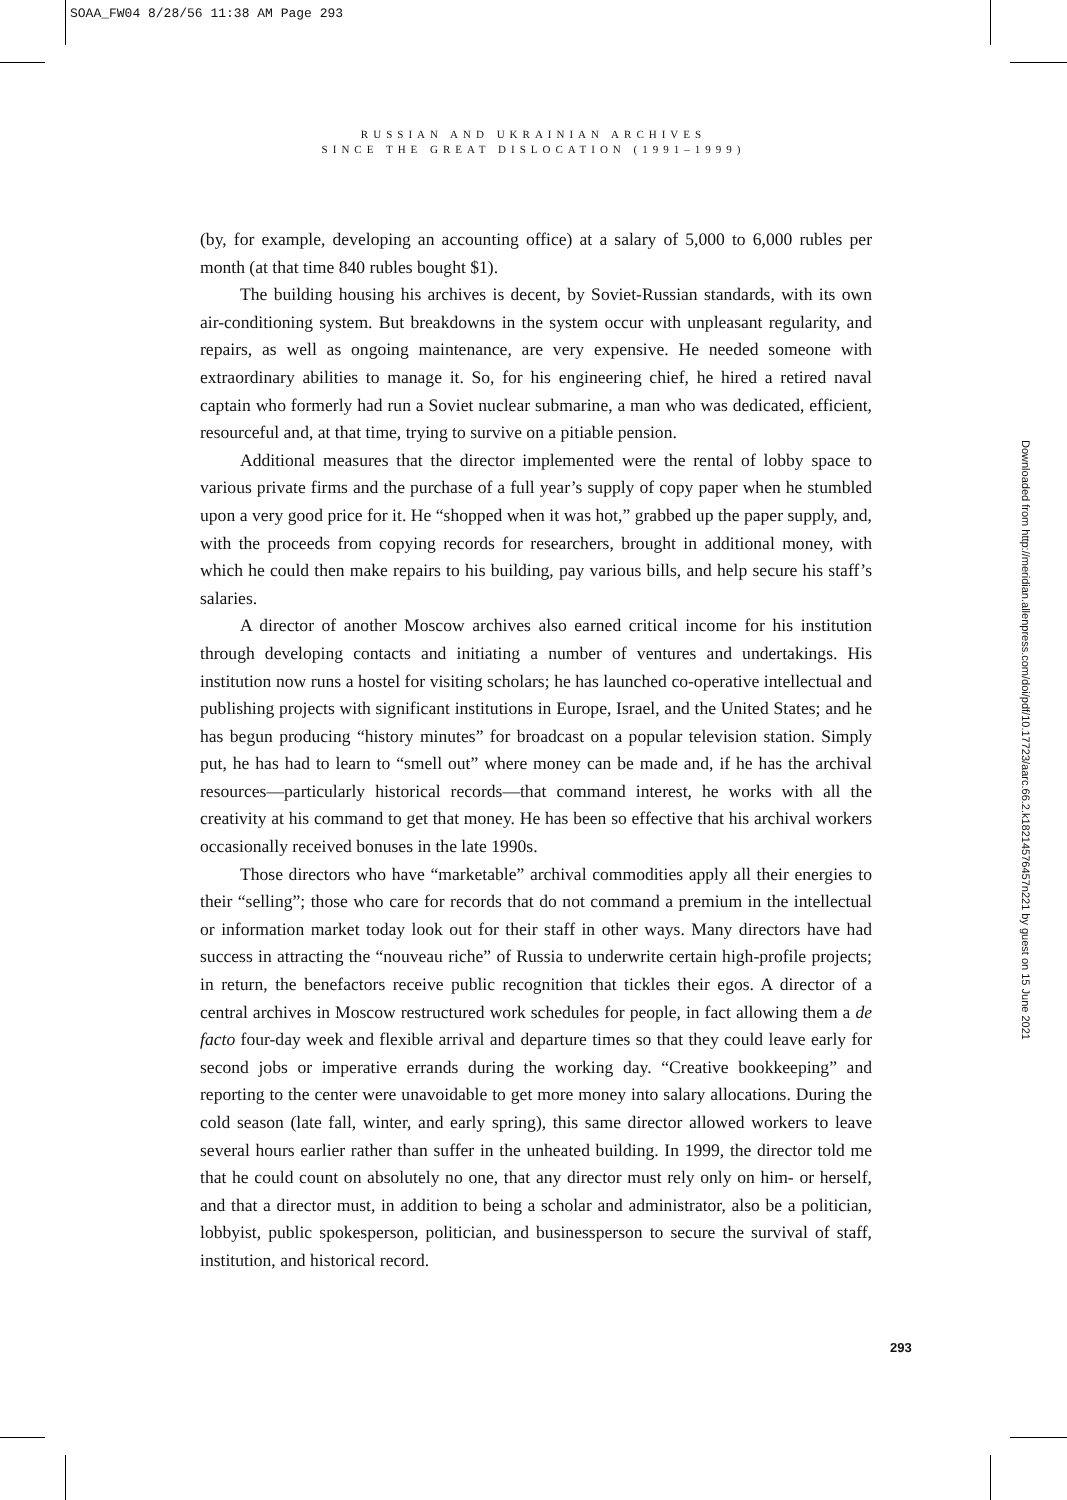SOAA_FW04 8/28/56 11:38 AM Page 293
RUSSIAN AND UKRAINIAN ARCHIVES
SINCE THE GREAT DISLOCATION (1991–1999)
(by, for example, developing an accounting office) at a salary of 5,000 to 6,000 rubles per month (at that time 840 rubles bought $1).
The building housing his archives is decent, by Soviet-Russian standards, with its own air-conditioning system. But breakdowns in the system occur with unpleasant regularity, and repairs, as well as ongoing maintenance, are very expensive. He needed someone with extraordinary abilities to manage it. So, for his engineering chief, he hired a retired naval captain who formerly had run a Soviet nuclear submarine, a man who was dedicated, efficient, resourceful and, at that time, trying to survive on a pitiable pension.
Additional measures that the director implemented were the rental of lobby space to various private firms and the purchase of a full year’s supply of copy paper when he stumbled upon a very good price for it. He “shopped when it was hot,” grabbed up the paper supply, and, with the proceeds from copying records for researchers, brought in additional money, with which he could then make repairs to his building, pay various bills, and help secure his staff’s salaries.
A director of another Moscow archives also earned critical income for his institution through developing contacts and initiating a number of ventures and undertakings. His institution now runs a hostel for visiting scholars; he has launched co-operative intellectual and publishing projects with significant institutions in Europe, Israel, and the United States; and he has begun producing “history minutes” for broadcast on a popular television station. Simply put, he has had to learn to “smell out” where money can be made and, if he has the archival resources—particularly historical records—that command interest, he works with all the creativity at his command to get that money. He has been so effective that his archival workers occasionally received bonuses in the late 1990s.
Those directors who have “marketable” archival commodities apply all their energies to their “selling”; those who care for records that do not command a premium in the intellectual or information market today look out for their staff in other ways. Many directors have had success in attracting the “nouveau riche” of Russia to underwrite certain high-profile projects; in return, the benefactors receive public recognition that tickles their egos. A director of a central archives in Moscow restructured work schedules for people, in fact allowing them a de facto four-day week and flexible arrival and departure times so that they could leave early for second jobs or imperative errands during the working day. “Creative bookkeeping” and reporting to the center were unavoidable to get more money into salary allocations. During the cold season (late fall, winter, and early spring), this same director allowed workers to leave several hours earlier rather than suffer in the unheated building. In 1999, the director told me that he could count on absolutely no one, that any director must rely only on him- or herself, and that a director must, in addition to being a scholar and administrator, also be a politician, lobbyist, public spokesperson, politician, and businessperson to secure the survival of staff, institution, and historical record.
Downloaded from http://meridian.allenpress.com/doi/pdf/10.17723/aarc.66.2.k1821457645​7n221 by guest on 15 June 2021
293